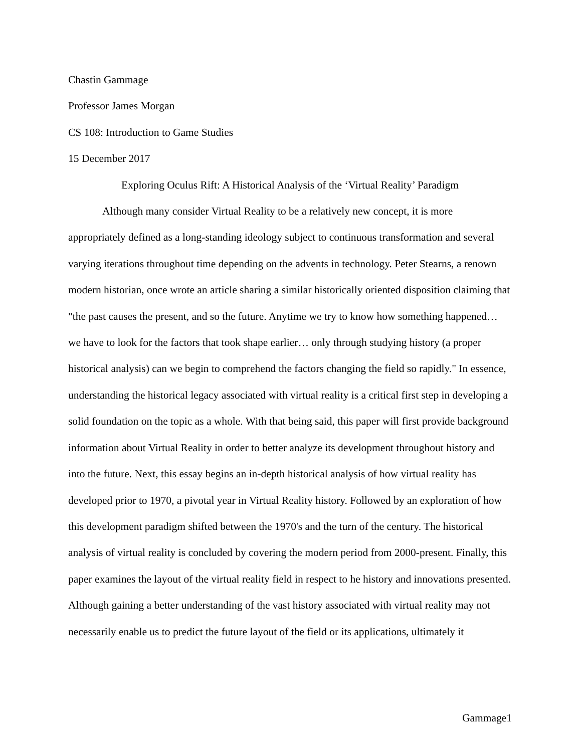Chastin Gammage
Professor James Morgan
CS 108: Introduction to Game Studies
15 December 2017
Exploring Oculus Rift: A Historical Analysis of the ‘Virtual Reality’ Paradigm
Although many consider Virtual Reality to be a relatively new concept, it is more appropriately defined as a long-standing ideology subject to continuous transformation and several varying iterations throughout time depending on the advents in technology. Peter Stearns, a renown modern historian, once wrote an article sharing a similar historically oriented disposition claiming that "the past causes the present, and so the future. Anytime we try to know how something happened… we have to look for the factors that took shape earlier… only through studying history (a proper historical analysis) can we begin to comprehend the factors changing the field so rapidly." In essence, understanding the historical legacy associated with virtual reality is a critical first step in developing a solid foundation on the topic as a whole. With that being said, this paper will first provide background information about Virtual Reality in order to better analyze its development throughout history and into the future. Next, this essay begins an in-depth historical analysis of how virtual reality has developed prior to 1970, a pivotal year in Virtual Reality history. Followed by an exploration of how this development paradigm shifted between the 1970's and the turn of the century. The historical analysis of virtual reality is concluded by covering the modern period from 2000-present. Finally, this paper examines the layout of the virtual reality field in respect to he history and innovations presented. Although gaining a better understanding of the vast history associated with virtual reality may not necessarily enable us to predict the future layout of the field or its applications, ultimately it
Gammage1